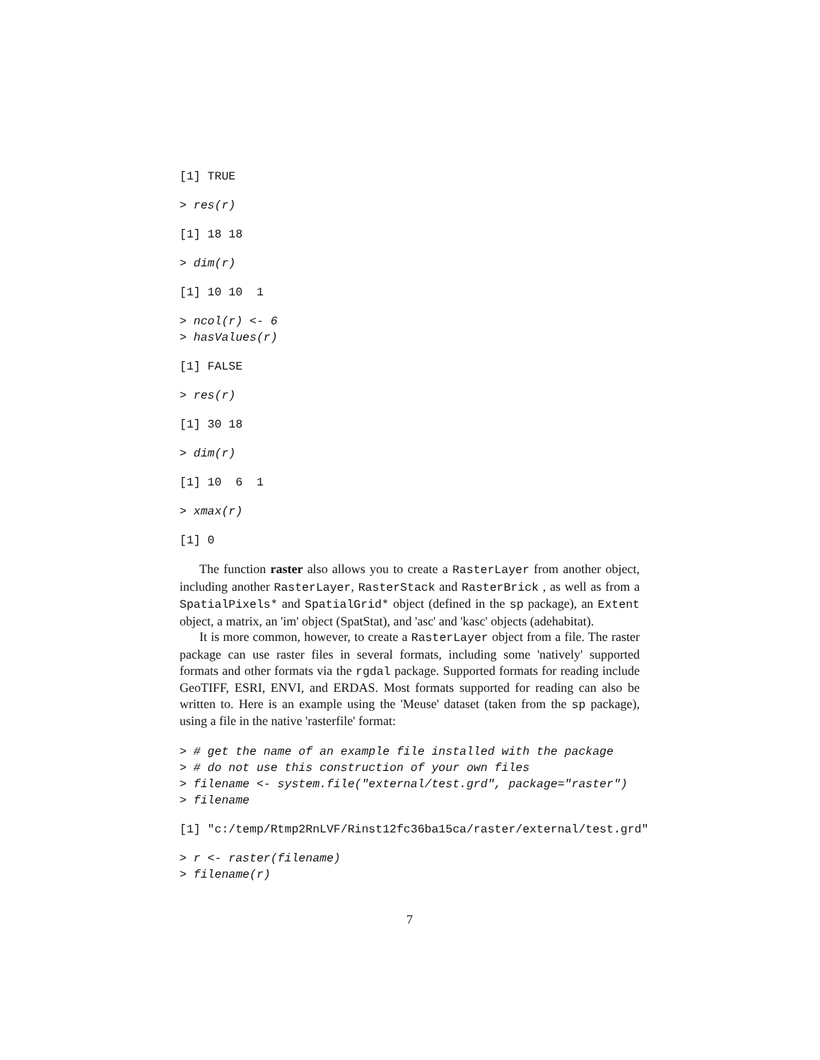[1] TRUE
> res(r)
[1] 18 18
> dim(r)
[1] 10 10  1
> ncol(r) <- 6
> hasValues(r)
[1] FALSE
> res(r)
[1] 30 18
> dim(r)
[1] 10  6  1
> xmax(r)
[1] 0
The function raster also allows you to create a RasterLayer from another object, including another RasterLayer, RasterStack and RasterBrick , as well as from a SpatialPixels* and SpatialGrid* object (defined in the sp package), an Extent object, a matrix, an 'im' object (SpatStat), and 'asc' and 'kasc' objects (adehabitat).
It is more common, however, to create a RasterLayer object from a file. The raster package can use raster files in several formats, including some 'natively' supported formats and other formats via the rgdal package. Supported formats for reading include GeoTIFF, ESRI, ENVI, and ERDAS. Most formats supported for reading can also be written to. Here is an example using the 'Meuse' dataset (taken from the sp package), using a file in the native 'rasterfile' format:
> # get the name of an example file installed with the package
> # do not use this construction of your own files
> filename <- system.file("external/test.grd", package="raster")
> filename
[1] "c:/temp/Rtmp2RnLVF/Rinst12fc36ba15ca/raster/external/test.grd"
> r <- raster(filename)
> filename(r)
7